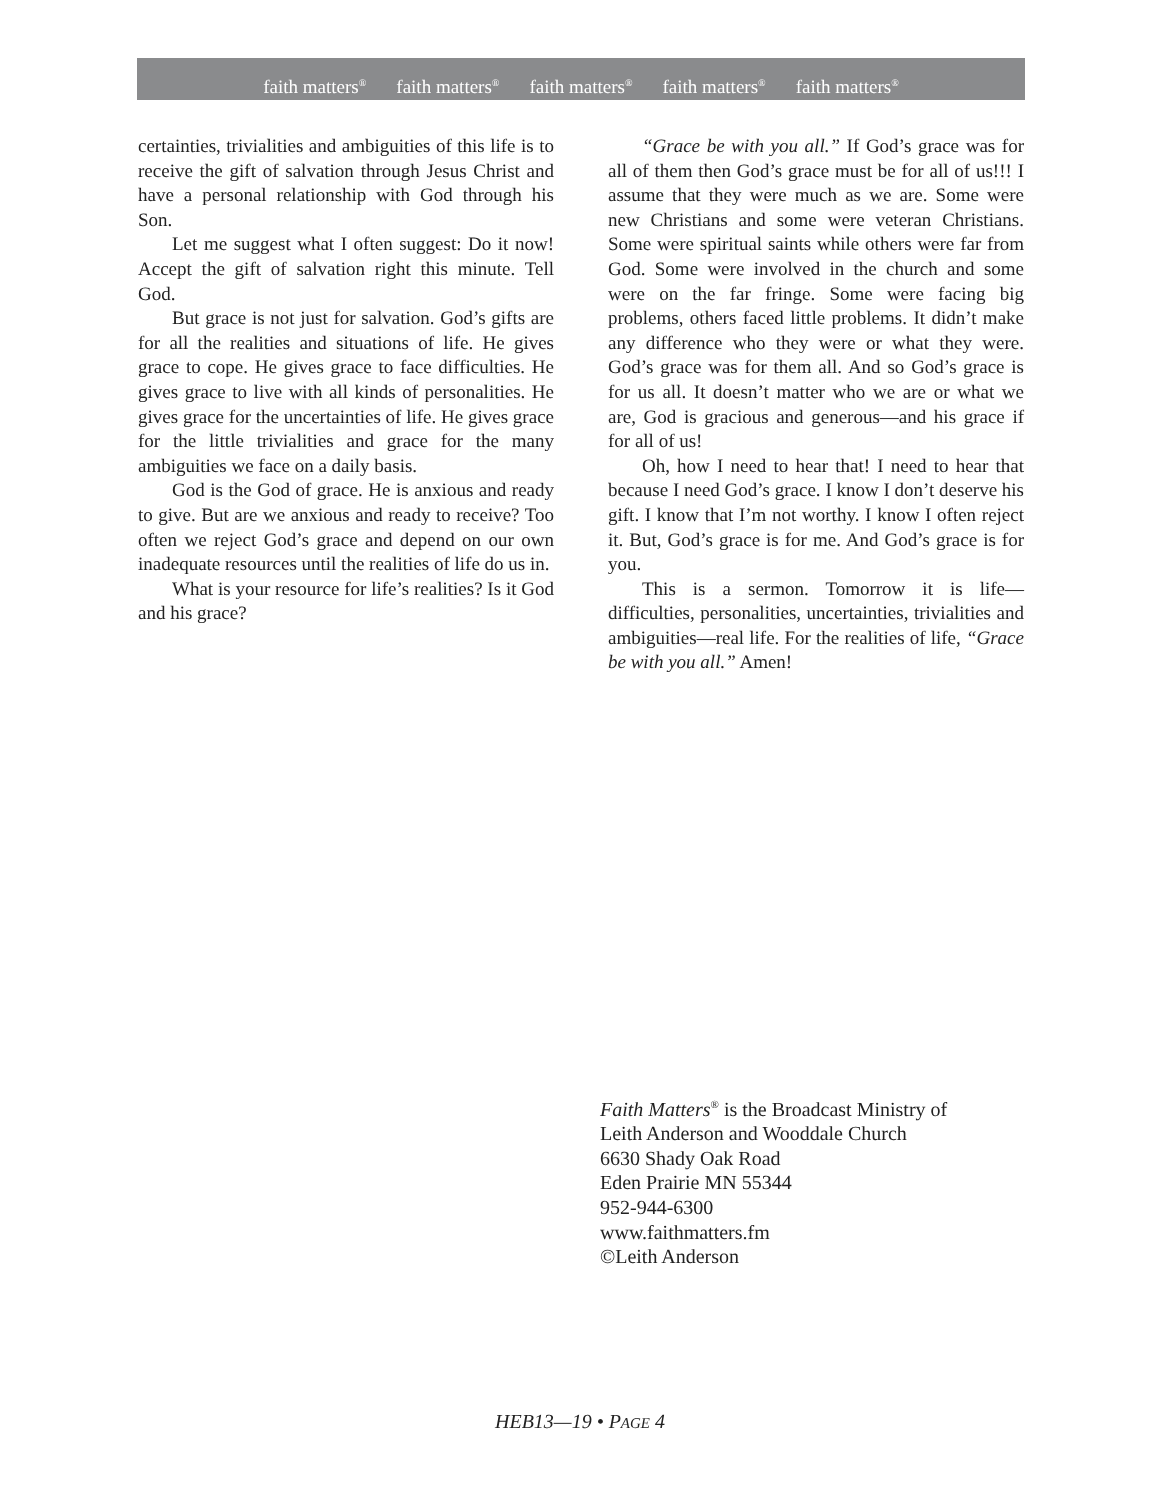faith matters<sup>®</sup> faith matters<sup>®</sup> faith matters<sup>®</sup> faith matters<sup>®</sup> faith matters<sup>®</sup>
certainties, trivialities and ambiguities of this life is to receive the gift of salvation through Jesus Christ and have a personal relationship with God through his Son.
Let me suggest what I often suggest: Do it now! Accept the gift of salvation right this minute. Tell God.
But grace is not just for salvation. God’s gifts are for all the realities and situations of life. He gives grace to cope. He gives grace to face difficulties. He gives grace to live with all kinds of personalities. He gives grace for the uncertainties of life. He gives grace for the little trivialities and grace for the many ambiguities we face on a daily basis.
God is the God of grace. He is anxious and ready to give. But are we anxious and ready to receive? Too often we reject God’s grace and depend on our own inadequate resources until the realities of life do us in.
What is your resource for life’s realities? Is it God and his grace?
“Grace be with you all.” If God’s grace was for all of them then God’s grace must be for all of us!!! I assume that they were much as we are. Some were new Christians and some were veteran Christians. Some were spiritual saints while others were far from God. Some were involved in the church and some were on the far fringe. Some were facing big problems, others faced little problems. It didn’t make any difference who they were or what they were. God’s grace was for them all. And so God’s grace is for us all. It doesn’t matter who we are or what we are, God is gracious and generous—and his grace if for all of us!
Oh, how I need to hear that! I need to hear that because I need God’s grace. I know I don’t deserve his gift. I know that I’m not worthy. I know I often reject it. But, God’s grace is for me. And God’s grace is for you.
This is a sermon. Tomorrow it is life—difficulties, personalities, uncertainties, trivialities and ambiguities—real life. For the realities of life, “Grace be with you all.” Amen!
Faith Matters<sup>®</sup> is the Broadcast Ministry of
Leith Anderson and Wooddale Church
6630 Shady Oak Road
Eden Prairie MN 55344
952-944-6300
www.faithmatters.fm
©Leith Anderson
HEB13—19 • PAGE 4